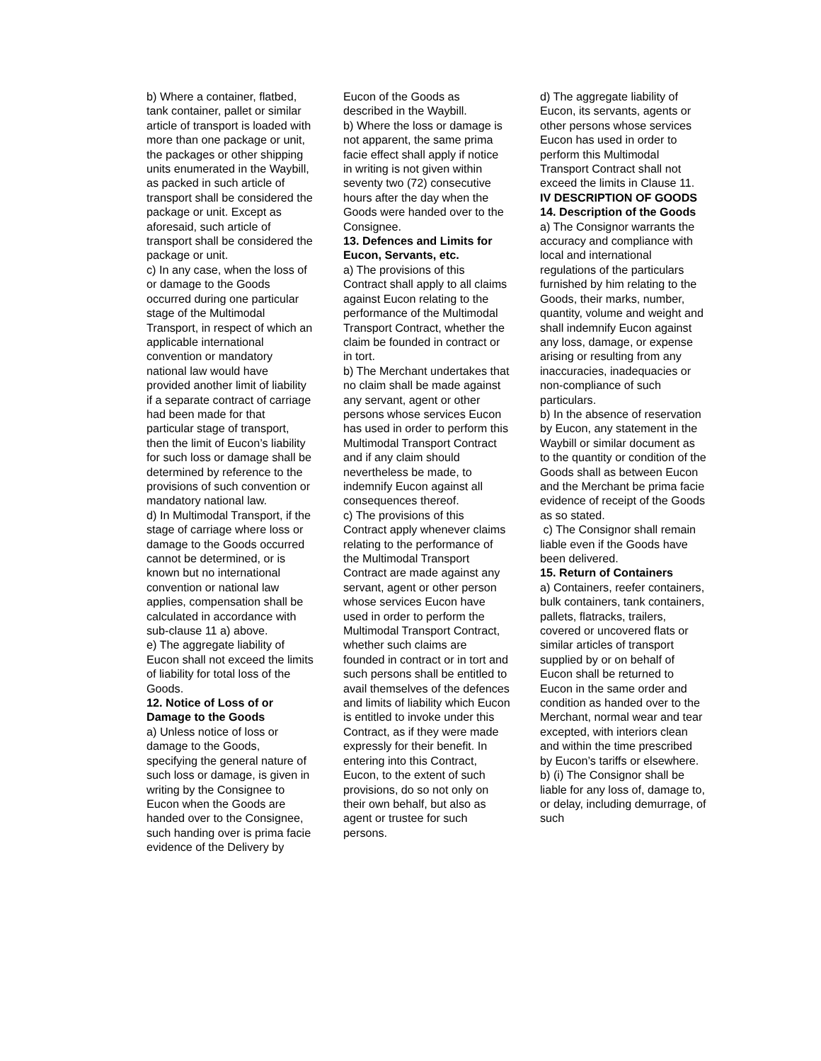b) Where a container, flatbed, tank container, pallet or similar article of transport is loaded with more than one package or unit, the packages or other shipping units enumerated in the Waybill, as packed in such article of transport shall be considered the package or unit. Except as aforesaid, such article of transport shall be considered the package or unit.
c) In any case, when the loss of or damage to the Goods occurred during one particular stage of the Multimodal Transport, in respect of which an applicable international convention or mandatory national law would have provided another limit of liability if a separate contract of carriage had been made for that particular stage of transport, then the limit of Eucon’s liability for such loss or damage shall be determined by reference to the provisions of such convention or mandatory national law.
d) In Multimodal Transport, if the stage of carriage where loss or damage to the Goods occurred cannot be determined, or is known but no international convention or national law applies, compensation shall be calculated in accordance with sub-clause 11 a) above.
e) The aggregate liability of Eucon shall not exceed the limits of liability for total loss of the Goods.
12. Notice of Loss of or Damage to the Goods
a) Unless notice of loss or damage to the Goods, specifying the general nature of such loss or damage, is given in writing by the Consignee to Eucon when the Goods are handed over to the Consignee, such handing over is prima facie evidence of the Delivery by
Eucon of the Goods as described in the Waybill.
b) Where the loss or damage is not apparent, the same prima facie effect shall apply if notice in writing is not given within seventy two (72) consecutive hours after the day when the Goods were handed over to the Consignee.
13. Defences and Limits for Eucon, Servants, etc.
a) The provisions of this Contract shall apply to all claims against Eucon relating to the performance of the Multimodal Transport Contract, whether the claim be founded in contract or in tort.
b) The Merchant undertakes that no claim shall be made against any servant, agent or other persons whose services Eucon has used in order to perform this Multimodal Transport Contract and if any claim should nevertheless be made, to indemnify Eucon against all consequences thereof.
c) The provisions of this Contract apply whenever claims relating to the performance of the Multimodal Transport Contract are made against any servant, agent or other person whose services Eucon have used in order to perform the Multimodal Transport Contract, whether such claims are founded in contract or in tort and such persons shall be entitled to avail themselves of the defences and limits of liability which Eucon is entitled to invoke under this Contract, as if they were made expressly for their benefit. In entering into this Contract, Eucon, to the extent of such provisions, do so not only on their own behalf, but also as agent or trustee for such persons.
d) The aggregate liability of Eucon, its servants, agents or other persons whose services Eucon has used in order to perform this Multimodal Transport Contract shall not exceed the limits in Clause 11.
IV DESCRIPTION OF GOODS
14. Description of the Goods
a) The Consignor warrants the accuracy and compliance with local and international regulations of the particulars furnished by him relating to the Goods, their marks, number, quantity, volume and weight and shall indemnify Eucon against any loss, damage, or expense arising or resulting from any inaccuracies, inadequacies or non-compliance of such particulars.
b) In the absence of reservation by Eucon, any statement in the Waybill or similar document as to the quantity or condition of the Goods shall as between Eucon and the Merchant be prima facie evidence of receipt of the Goods as so stated.
c) The Consignor shall remain liable even if the Goods have been delivered.
15. Return of Containers
a) Containers, reefer containers, bulk containers, tank containers, pallets, flatracks, trailers, covered or uncovered flats or similar articles of transport supplied by or on behalf of Eucon shall be returned to Eucon in the same order and condition as handed over to the Merchant, normal wear and tear excepted, with interiors clean and within the time prescribed by Eucon’s tariffs or elsewhere.
b) (i) The Consignor shall be liable for any loss of, damage to, or delay, including demurrage, of such